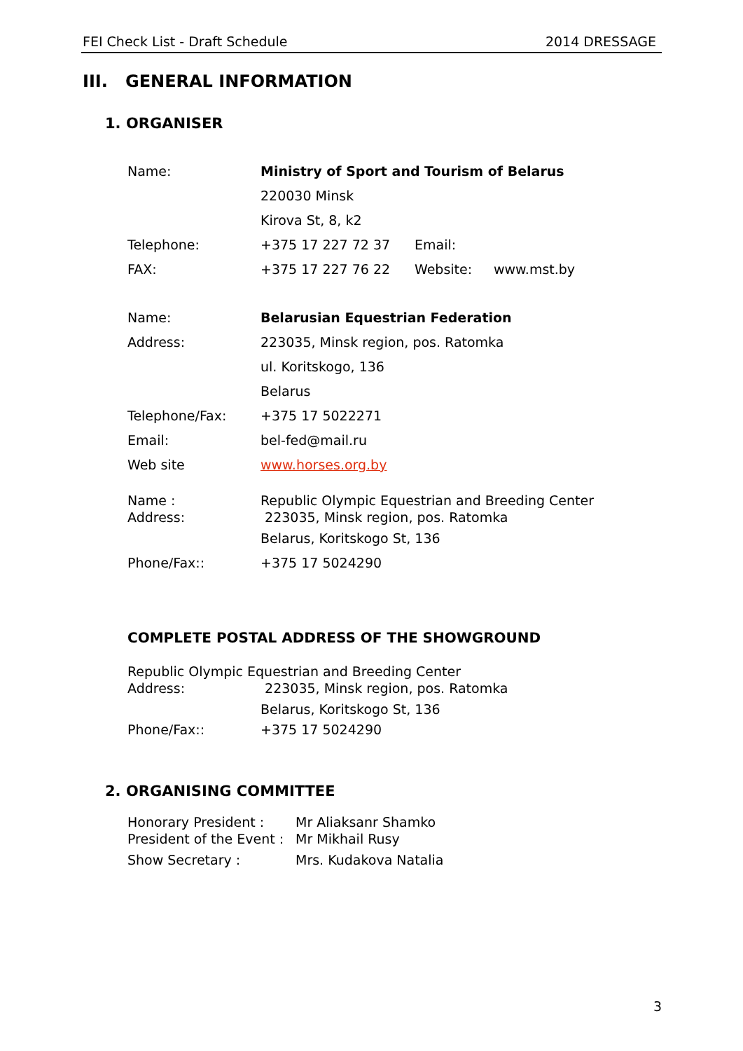FEI Check List - Draft Schedule 2014 DRESSAGE
III. GENERAL INFORMATION
1. ORGANISER
Name: Ministry of Sport and Tourism of Belarus
220030 Minsk
Kirova St, 8, k2
Telephone: +375 17 227 72 37 Email:
FAX: +375 17 227 76 22 Website: www.mst.by
Name: Belarusian Equestrian Federation
Address: 223035, Minsk region, pos. Ratomka
ul. Koritskogo, 136
Belarus
Telephone/Fax: +375 17 5022271
Email: bel-fed@mail.ru
Web site www.horses.org.by
Name : Republic Olympic Equestrian and Breeding Center
Address: 223035, Minsk region, pos. Ratomka
Belarus, Koritskogo St, 136
Phone/Fax:: +375 17 5024290
COMPLETE POSTAL ADDRESS OF THE SHOWGROUND
Republic Olympic Equestrian and Breeding Center
Address: 223035, Minsk region, pos. Ratomka
Belarus, Koritskogo St, 136
Phone/Fax:: +375 17 5024290
2. ORGANISING COMMITTEE
Honorary President : Mr Aliaksanr Shamko
President of the Event : Mr Mikhail Rusy
Show Secretary : Mrs. Kudakova Natalia
3